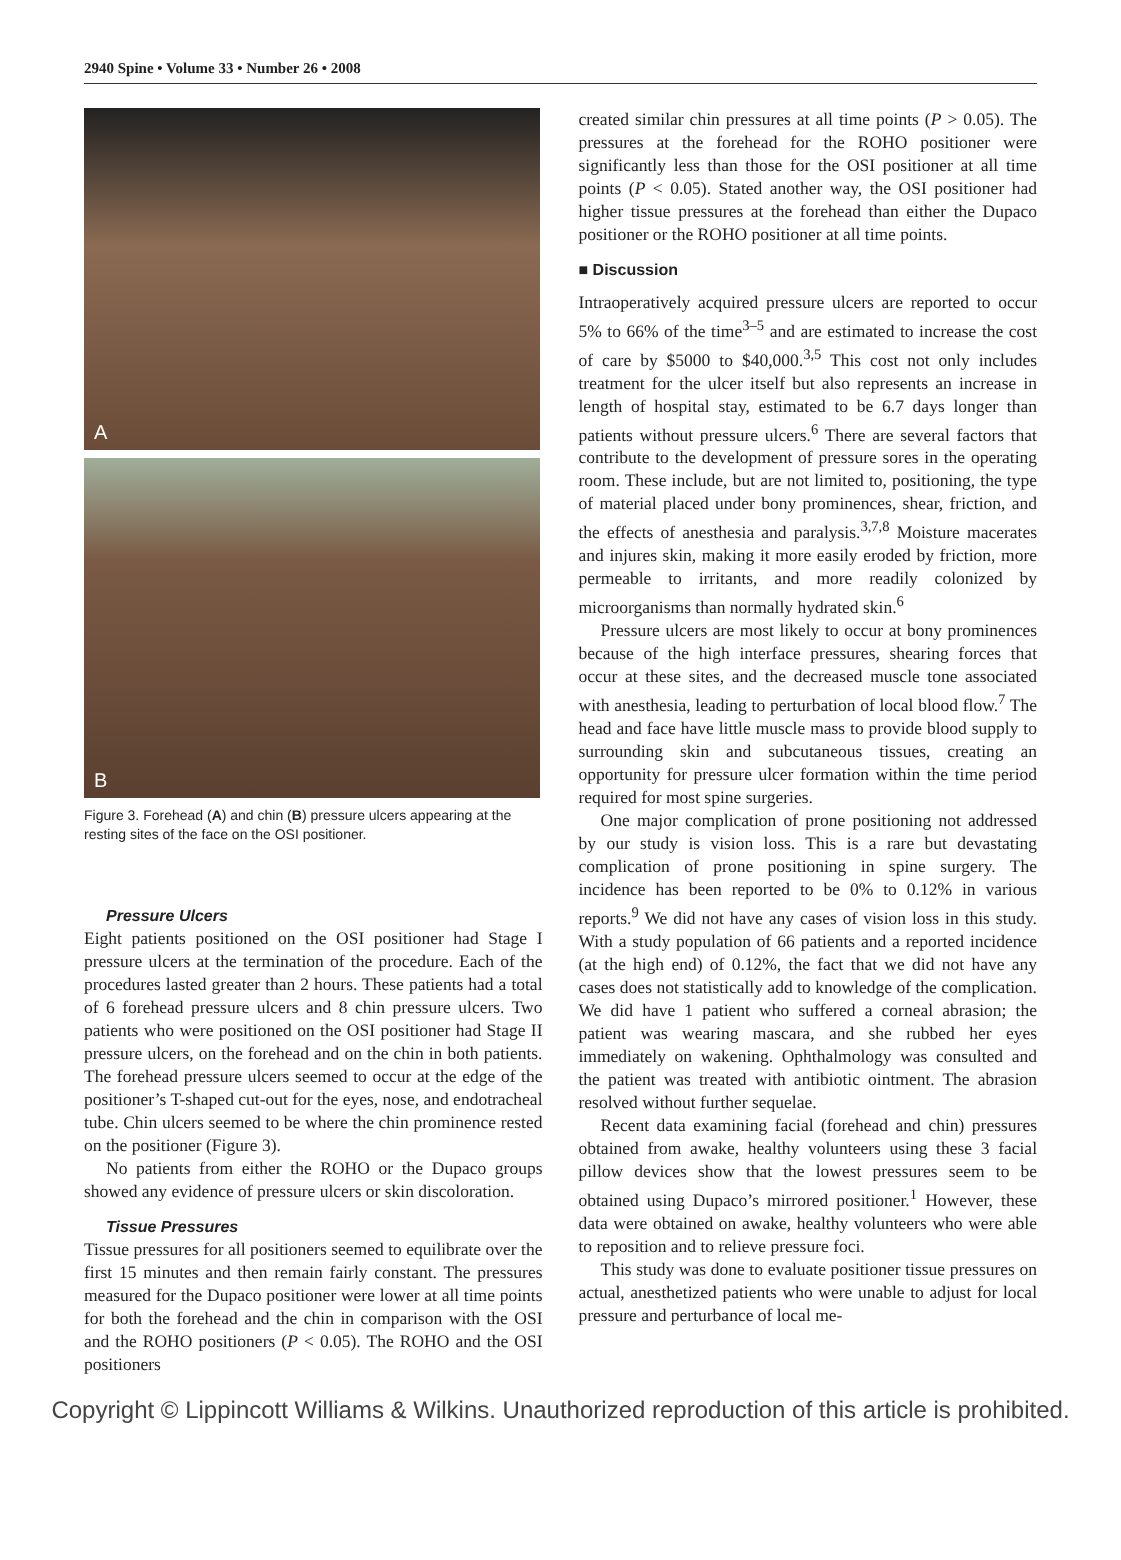2940 Spine • Volume 33 • Number 26 • 2008
A
B
Figure 3. Forehead (A) and chin (B) pressure ulcers appearing at the resting sites of the face on the OSI positioner.
Pressure Ulcers
Eight patients positioned on the OSI positioner had Stage I pressure ulcers at the termination of the procedure. Each of the procedures lasted greater than 2 hours. These patients had a total of 6 forehead pressure ulcers and 8 chin pressure ulcers. Two patients who were positioned on the OSI positioner had Stage II pressure ulcers, on the forehead and on the chin in both patients. The forehead pressure ulcers seemed to occur at the edge of the positioner’s T-shaped cut-out for the eyes, nose, and endotracheal tube. Chin ulcers seemed to be where the chin prominence rested on the positioner (Figure 3).
No patients from either the ROHO or the Dupaco groups showed any evidence of pressure ulcers or skin discoloration.
Tissue Pressures
Tissue pressures for all positioners seemed to equilibrate over the first 15 minutes and then remain fairly constant. The pressures measured for the Dupaco positioner were lower at all time points for both the forehead and the chin in comparison with the OSI and the ROHO positioners (P < 0.05). The ROHO and the OSI positioners
created similar chin pressures at all time points (P > 0.05). The pressures at the forehead for the ROHO positioner were significantly less than those for the OSI positioner at all time points (P < 0.05). Stated another way, the OSI positioner had higher tissue pressures at the forehead than either the Dupaco positioner or the ROHO positioner at all time points.
■ Discussion
Intraoperatively acquired pressure ulcers are reported to occur 5% to 66% of the time<sup>3–5</sup> and are estimated to increase the cost of care by $5000 to $40,000.<sup>3,5</sup> This cost not only includes treatment for the ulcer itself but also represents an increase in length of hospital stay, estimated to be 6.7 days longer than patients without pressure ulcers.<sup>6</sup> There are several factors that contribute to the development of pressure sores in the operating room. These include, but are not limited to, positioning, the type of material placed under bony prominences, shear, friction, and the effects of anesthesia and paralysis.<sup>3,7,8</sup> Moisture macerates and injures skin, making it more easily eroded by friction, more permeable to irritants, and more readily colonized by microorganisms than normally hydrated skin.<sup>6</sup>
Pressure ulcers are most likely to occur at bony prominences because of the high interface pressures, shearing forces that occur at these sites, and the decreased muscle tone associated with anesthesia, leading to perturbation of local blood flow.<sup>7</sup> The head and face have little muscle mass to provide blood supply to surrounding skin and subcutaneous tissues, creating an opportunity for pressure ulcer formation within the time period required for most spine surgeries.
One major complication of prone positioning not addressed by our study is vision loss. This is a rare but devastating complication of prone positioning in spine surgery. The incidence has been reported to be 0% to 0.12% in various reports.<sup>9</sup> We did not have any cases of vision loss in this study. With a study population of 66 patients and a reported incidence (at the high end) of 0.12%, the fact that we did not have any cases does not statistically add to knowledge of the complication. We did have 1 patient who suffered a corneal abrasion; the patient was wearing mascara, and she rubbed her eyes immediately on wakening. Ophthalmology was consulted and the patient was treated with antibiotic ointment. The abrasion resolved without further sequelae.
Recent data examining facial (forehead and chin) pressures obtained from awake, healthy volunteers using these 3 facial pillow devices show that the lowest pressures seem to be obtained using Dupaco’s mirrored positioner.<sup>1</sup> However, these data were obtained on awake, healthy volunteers who were able to reposition and to relieve pressure foci.
This study was done to evaluate positioner tissue pressures on actual, anesthetized patients who were unable to adjust for local pressure and perturbance of local me-
Copyright © Lippincott Williams & Wilkins. Unauthorized reproduction of this article is prohibited.